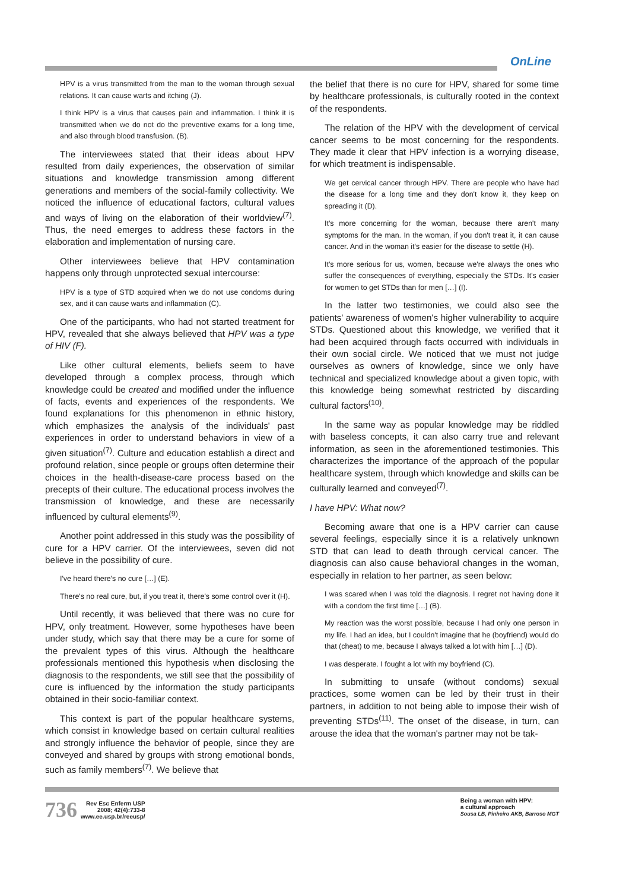OnLine
HPV is a virus transmitted from the man to the woman through sexual relations. It can cause warts and itching (J).
I think HPV is a virus that causes pain and inflammation. I think it is transmitted when we do not do the preventive exams for a long time, and also through blood transfusion. (B).
The interviewees stated that their ideas about HPV resulted from daily experiences, the observation of similar situations and knowledge transmission among different generations and members of the social-family collectivity. We noticed the influence of educational factors, cultural values and ways of living on the elaboration of their worldview<sup>(7)</sup>. Thus, the need emerges to address these factors in the elaboration and implementation of nursing care.
Other interviewees believe that HPV contamination happens only through unprotected sexual intercourse:
HPV is a type of STD acquired when we do not use condoms during sex, and it can cause warts and inflammation (C).
One of the participants, who had not started treatment for HPV, revealed that she always believed that HPV was a type of HIV (F).
Like other cultural elements, beliefs seem to have developed through a complex process, through which knowledge could be created and modified under the influence of facts, events and experiences of the respondents. We found explanations for this phenomenon in ethnic history, which emphasizes the analysis of the individuals' past experiences in order to understand behaviors in view of a given situation<sup>(7)</sup>. Culture and education establish a direct and profound relation, since people or groups often determine their choices in the health-disease-care process based on the precepts of their culture. The educational process involves the transmission of knowledge, and these are necessarily influenced by cultural elements<sup>(9)</sup>.
Another point addressed in this study was the possibility of cure for a HPV carrier. Of the interviewees, seven did not believe in the possibility of cure.
I've heard there's no cure […] (E).
There's no real cure, but, if you treat it, there's some control over it (H).
Until recently, it was believed that there was no cure for HPV, only treatment. However, some hypotheses have been under study, which say that there may be a cure for some of the prevalent types of this virus. Although the healthcare professionals mentioned this hypothesis when disclosing the diagnosis to the respondents, we still see that the possibility of cure is influenced by the information the study participants obtained in their socio-familiar context.
This context is part of the popular healthcare systems, which consist in knowledge based on certain cultural realities and strongly influence the behavior of people, since they are conveyed and shared by groups with strong emotional bonds, such as family members<sup>(7)</sup>. We believe that
the belief that there is no cure for HPV, shared for some time by healthcare professionals, is culturally rooted in the context of the respondents.
The relation of the HPV with the development of cervical cancer seems to be most concerning for the respondents. They made it clear that HPV infection is a worrying disease, for which treatment is indispensable.
We get cervical cancer through HPV. There are people who have had the disease for a long time and they don't know it, they keep on spreading it (D).
It's more concerning for the woman, because there aren't many symptoms for the man. In the woman, if you don't treat it, it can cause cancer. And in the woman it's easier for the disease to settle (H).
It's more serious for us, women, because we're always the ones who suffer the consequences of everything, especially the STDs. It's easier for women to get STDs than for men […] (I).
In the latter two testimonies, we could also see the patients' awareness of women's higher vulnerability to acquire STDs. Questioned about this knowledge, we verified that it had been acquired through facts occurred with individuals in their own social circle. We noticed that we must not judge ourselves as owners of knowledge, since we only have technical and specialized knowledge about a given topic, with this knowledge being somewhat restricted by discarding cultural factors<sup>(10)</sup>.
In the same way as popular knowledge may be riddled with baseless concepts, it can also carry true and relevant information, as seen in the aforementioned testimonies. This characterizes the importance of the approach of the popular healthcare system, through which knowledge and skills can be culturally learned and conveyed<sup>(7)</sup>.
I have HPV: What now?
Becoming aware that one is a HPV carrier can cause several feelings, especially since it is a relatively unknown STD that can lead to death through cervical cancer. The diagnosis can also cause behavioral changes in the woman, especially in relation to her partner, as seen below:
I was scared when I was told the diagnosis. I regret not having done it with a condom the first time […] (B).
My reaction was the worst possible, because I had only one person in my life. I had an idea, but I couldn't imagine that he (boyfriend) would do that (cheat) to me, because I always talked a lot with him […] (D).
I was desperate. I fought a lot with my boyfriend (C).
In submitting to unsafe (without condoms) sexual practices, some women can be led by their trust in their partners, in addition to not being able to impose their wish of preventing STDs<sup>(11)</sup>. The onset of the disease, in turn, can arouse the idea that the woman's partner may not be tak-
736 Rev Esc Enferm USP
2008; 42(4):733-8
www.ee.usp.br/reeusp/
Being a woman with HPV:
a cultural approach
Sousa LB, Pinheiro AKB, Barroso MGT